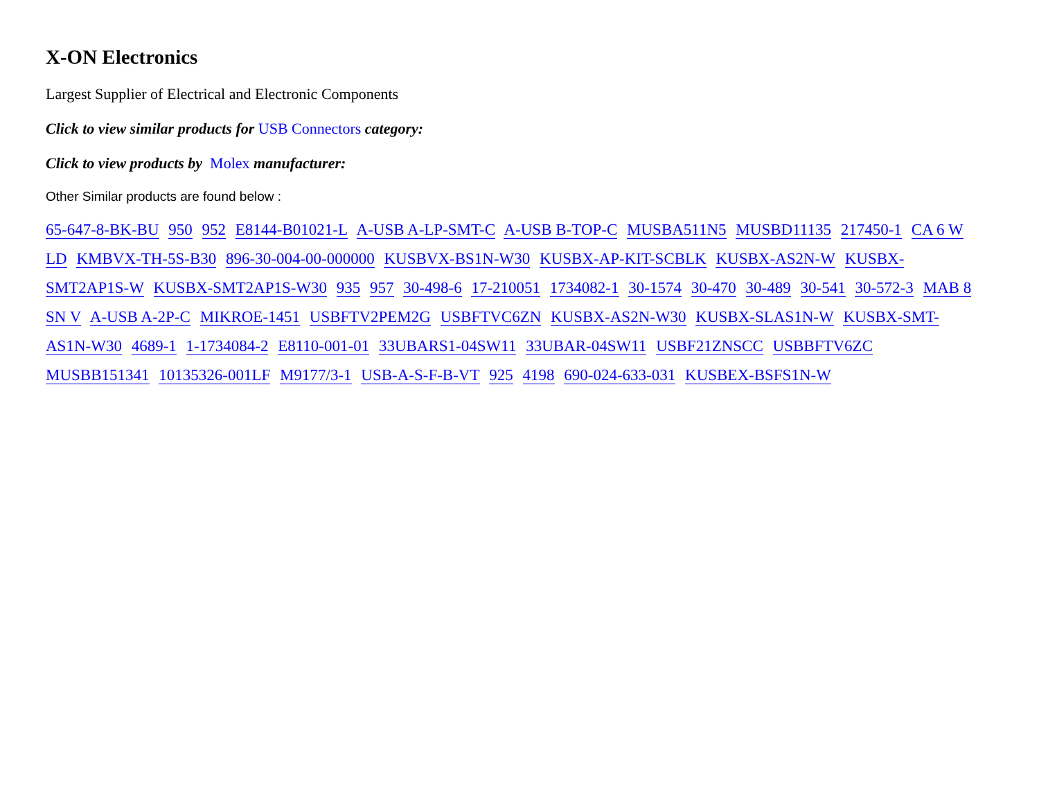X-ON Electronics
Largest Supplier of Electrical and Electronic Components
Click to view similar products for USB Connectors category:
Click to view products by Molex manufacturer:
Other Similar products are found below :
65-647-8-BK-BU 950 952 E8144-B01021-L A-USB A-LP-SMT-C A-USB B-TOP-C MUSBA511N5 MUSBD11135 217450-1 CA 6 W LD KMBVX-TH-5S-B30 896-30-004-00-000000 KUSBVX-BS1N-W30 KUSBX-AP-KIT-SCBLK KUSBX-AS2N-W KUSBX-SMT2AP1S-W KUSBX-SMT2AP1S-W30 935 957 30-498-6 17-210051 1734082-1 30-1574 30-470 30-489 30-541 30-572-3 MAB 8 SN V A-USB A-2P-C MIKROE-1451 USBFTV2PEM2G USBFTVC6ZN KUSBX-AS2N-W30 KUSBX-SLAS1N-W KUSBX-SMT-AS1N-W30 4689-1 1-1734084-2 E8110-001-01 33UBARS1-04SW11 33UBAR-04SW11 USBF21ZNSCC USBBFTV6ZC MUSBB151341 10135326-001LF M9177/3-1 USB-A-S-F-B-VT 925 4198 690-024-633-031 KUSBEX-BSFS1N-W